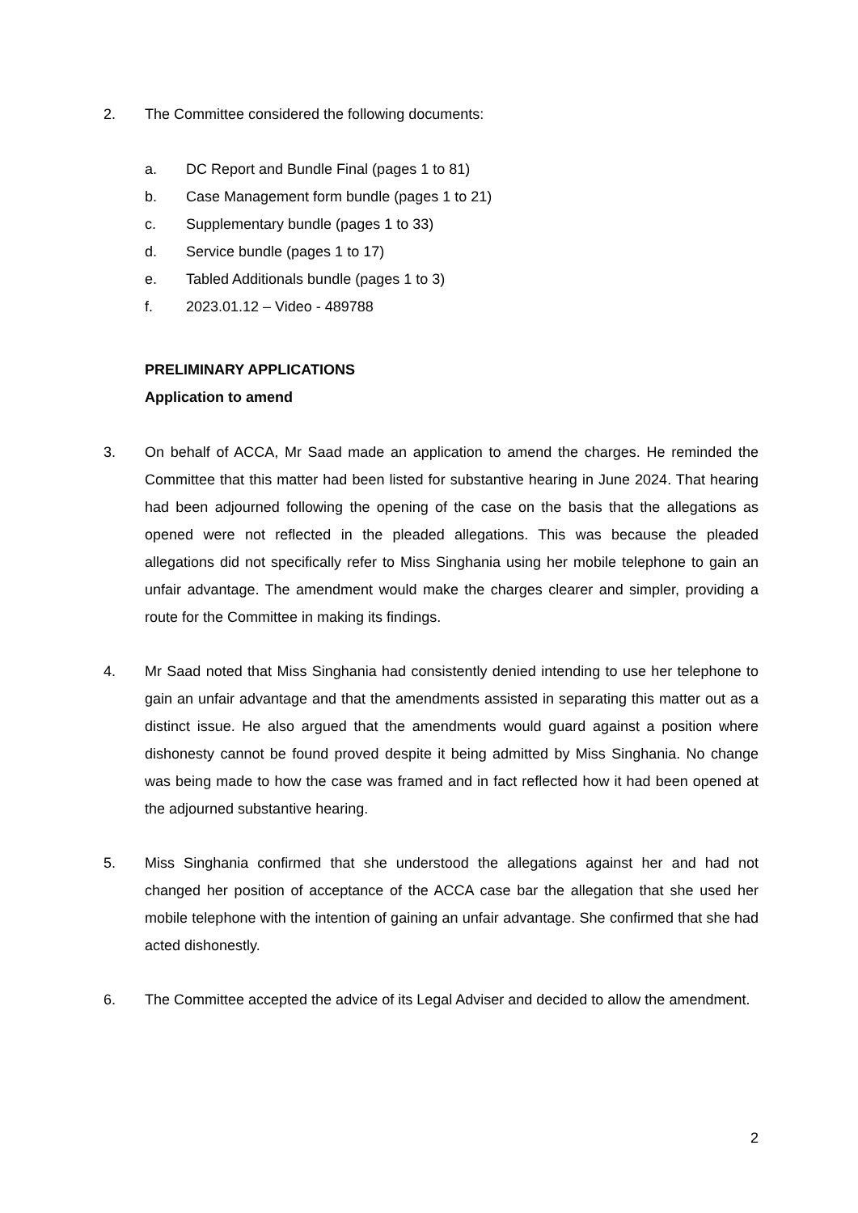2. The Committee considered the following documents:
a. DC Report and Bundle Final (pages 1 to 81)
b. Case Management form bundle (pages 1 to 21)
c. Supplementary bundle (pages 1 to 33)
d. Service bundle (pages 1 to 17)
e. Tabled Additionals bundle (pages 1 to 3)
f. 2023.01.12 – Video - 489788
PRELIMINARY APPLICATIONS
Application to amend
3. On behalf of ACCA, Mr Saad made an application to amend the charges. He reminded the Committee that this matter had been listed for substantive hearing in June 2024. That hearing had been adjourned following the opening of the case on the basis that the allegations as opened were not reflected in the pleaded allegations. This was because the pleaded allegations did not specifically refer to Miss Singhania using her mobile telephone to gain an unfair advantage. The amendment would make the charges clearer and simpler, providing a route for the Committee in making its findings.
4. Mr Saad noted that Miss Singhania had consistently denied intending to use her telephone to gain an unfair advantage and that the amendments assisted in separating this matter out as a distinct issue. He also argued that the amendments would guard against a position where dishonesty cannot be found proved despite it being admitted by Miss Singhania. No change was being made to how the case was framed and in fact reflected how it had been opened at the adjourned substantive hearing.
5. Miss Singhania confirmed that she understood the allegations against her and had not changed her position of acceptance of the ACCA case bar the allegation that she used her mobile telephone with the intention of gaining an unfair advantage. She confirmed that she had acted dishonestly.
6. The Committee accepted the advice of its Legal Adviser and decided to allow the amendment.
2